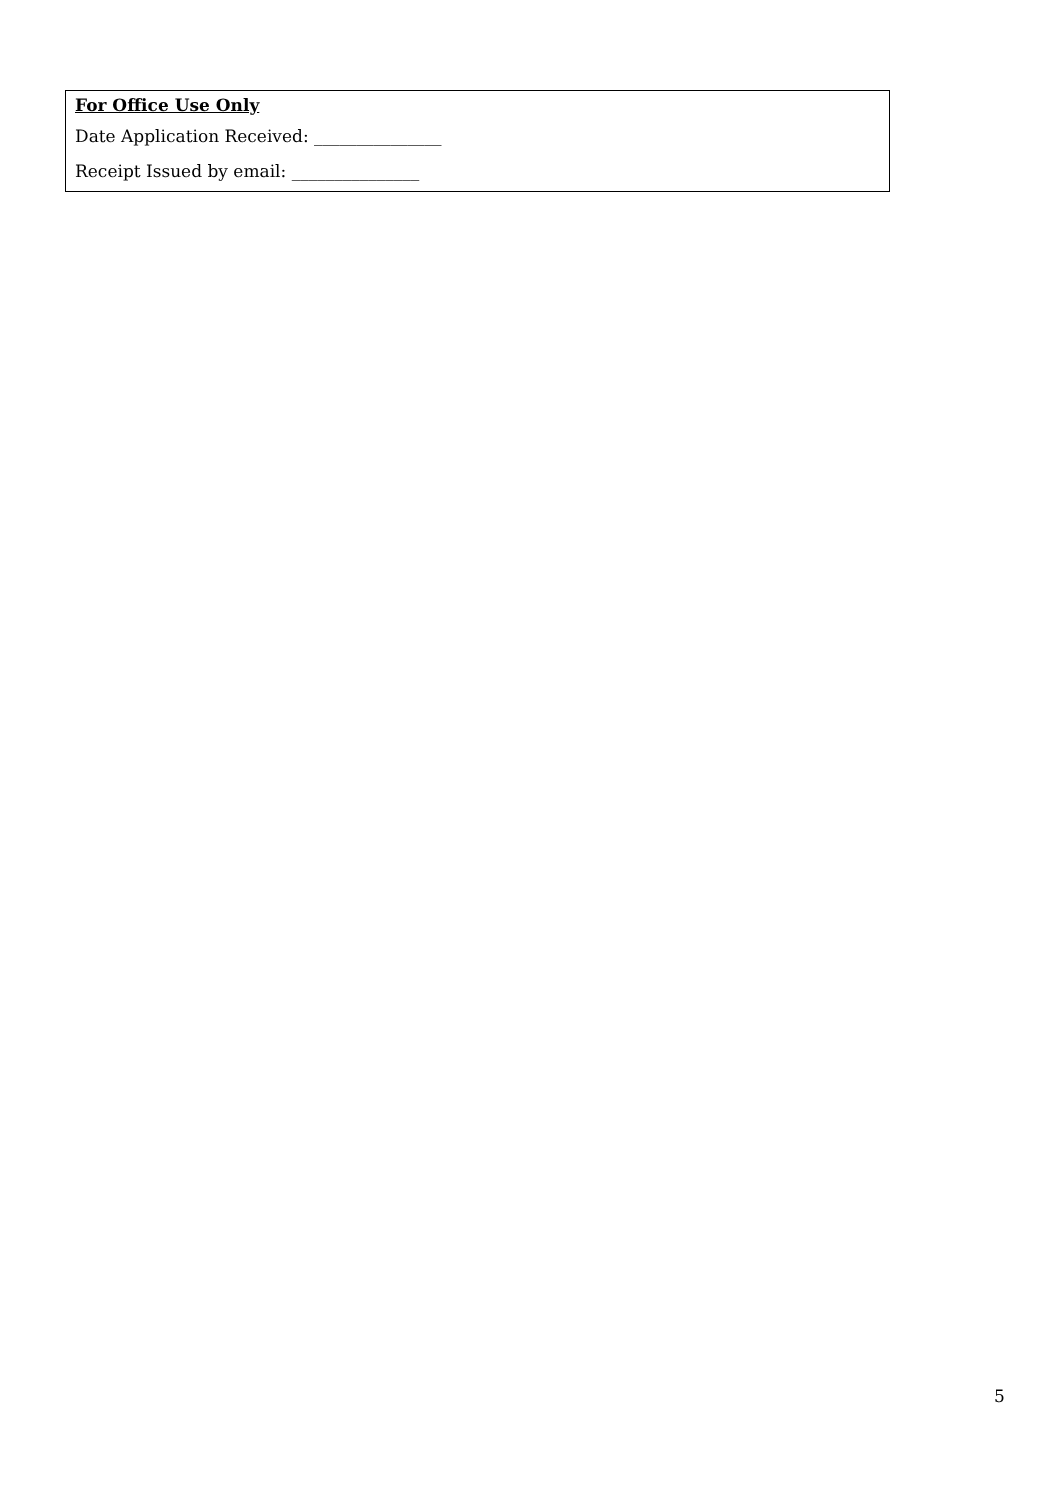For Office Use Only
Date Application Received: _______________
Receipt Issued by email: _______________
5